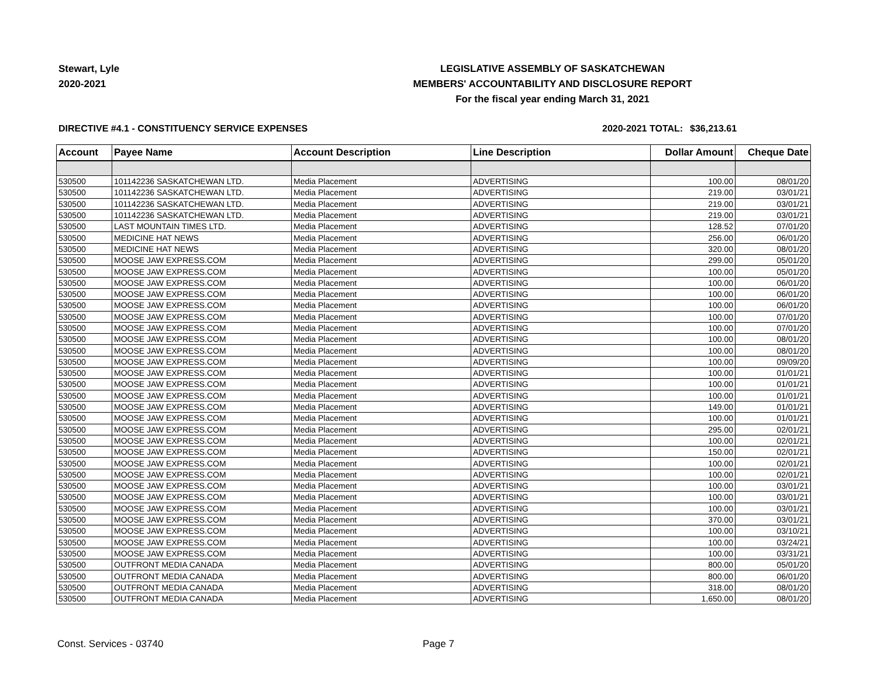Stewart, Lyle
2020-2021
LEGISLATIVE ASSEMBLY OF SASKATCHEWAN
MEMBERS' ACCOUNTABILITY AND DISCLOSURE REPORT
For the fiscal year ending March 31, 2021
DIRECTIVE #4.1 - CONSTITUENCY SERVICE EXPENSES 2020-2021 TOTAL:
$36,213.61
| Account | Payee Name | Account Description | Line Description | Dollar Amount | Cheque Date |
| --- | --- | --- | --- | --- | --- |
| 530500 | 101142236 SASKATCHEWAN LTD. | Media Placement | ADVERTISING | 100.00 | 08/01/20 |
| 530500 | 101142236 SASKATCHEWAN LTD. | Media Placement | ADVERTISING | 219.00 | 03/01/21 |
| 530500 | 101142236 SASKATCHEWAN LTD. | Media Placement | ADVERTISING | 219.00 | 03/01/21 |
| 530500 | 101142236 SASKATCHEWAN LTD. | Media Placement | ADVERTISING | 219.00 | 03/01/21 |
| 530500 | LAST MOUNTAIN TIMES LTD. | Media Placement | ADVERTISING | 128.52 | 07/01/20 |
| 530500 | MEDICINE HAT NEWS | Media Placement | ADVERTISING | 256.00 | 06/01/20 |
| 530500 | MEDICINE HAT NEWS | Media Placement | ADVERTISING | 320.00 | 08/01/20 |
| 530500 | MOOSE JAW EXPRESS.COM | Media Placement | ADVERTISING | 299.00 | 05/01/20 |
| 530500 | MOOSE JAW EXPRESS.COM | Media Placement | ADVERTISING | 100.00 | 05/01/20 |
| 530500 | MOOSE JAW EXPRESS.COM | Media Placement | ADVERTISING | 100.00 | 06/01/20 |
| 530500 | MOOSE JAW EXPRESS.COM | Media Placement | ADVERTISING | 100.00 | 06/01/20 |
| 530500 | MOOSE JAW EXPRESS.COM | Media Placement | ADVERTISING | 100.00 | 06/01/20 |
| 530500 | MOOSE JAW EXPRESS.COM | Media Placement | ADVERTISING | 100.00 | 07/01/20 |
| 530500 | MOOSE JAW EXPRESS.COM | Media Placement | ADVERTISING | 100.00 | 07/01/20 |
| 530500 | MOOSE JAW EXPRESS.COM | Media Placement | ADVERTISING | 100.00 | 08/01/20 |
| 530500 | MOOSE JAW EXPRESS.COM | Media Placement | ADVERTISING | 100.00 | 08/01/20 |
| 530500 | MOOSE JAW EXPRESS.COM | Media Placement | ADVERTISING | 100.00 | 09/09/20 |
| 530500 | MOOSE JAW EXPRESS.COM | Media Placement | ADVERTISING | 100.00 | 01/01/21 |
| 530500 | MOOSE JAW EXPRESS.COM | Media Placement | ADVERTISING | 100.00 | 01/01/21 |
| 530500 | MOOSE JAW EXPRESS.COM | Media Placement | ADVERTISING | 100.00 | 01/01/21 |
| 530500 | MOOSE JAW EXPRESS.COM | Media Placement | ADVERTISING | 149.00 | 01/01/21 |
| 530500 | MOOSE JAW EXPRESS.COM | Media Placement | ADVERTISING | 100.00 | 01/01/21 |
| 530500 | MOOSE JAW EXPRESS.COM | Media Placement | ADVERTISING | 295.00 | 02/01/21 |
| 530500 | MOOSE JAW EXPRESS.COM | Media Placement | ADVERTISING | 100.00 | 02/01/21 |
| 530500 | MOOSE JAW EXPRESS.COM | Media Placement | ADVERTISING | 150.00 | 02/01/21 |
| 530500 | MOOSE JAW EXPRESS.COM | Media Placement | ADVERTISING | 100.00 | 02/01/21 |
| 530500 | MOOSE JAW EXPRESS.COM | Media Placement | ADVERTISING | 100.00 | 02/01/21 |
| 530500 | MOOSE JAW EXPRESS.COM | Media Placement | ADVERTISING | 100.00 | 03/01/21 |
| 530500 | MOOSE JAW EXPRESS.COM | Media Placement | ADVERTISING | 100.00 | 03/01/21 |
| 530500 | MOOSE JAW EXPRESS.COM | Media Placement | ADVERTISING | 100.00 | 03/01/21 |
| 530500 | MOOSE JAW EXPRESS.COM | Media Placement | ADVERTISING | 370.00 | 03/01/21 |
| 530500 | MOOSE JAW EXPRESS.COM | Media Placement | ADVERTISING | 100.00 | 03/10/21 |
| 530500 | MOOSE JAW EXPRESS.COM | Media Placement | ADVERTISING | 100.00 | 03/24/21 |
| 530500 | MOOSE JAW EXPRESS.COM | Media Placement | ADVERTISING | 100.00 | 03/31/21 |
| 530500 | OUTFRONT MEDIA CANADA | Media Placement | ADVERTISING | 800.00 | 05/01/20 |
| 530500 | OUTFRONT MEDIA CANADA | Media Placement | ADVERTISING | 800.00 | 06/01/20 |
| 530500 | OUTFRONT MEDIA CANADA | Media Placement | ADVERTISING | 318.00 | 08/01/20 |
| 530500 | OUTFRONT MEDIA CANADA | Media Placement | ADVERTISING | 1,650.00 | 08/01/20 |
Const. Services - 03740 Page 7